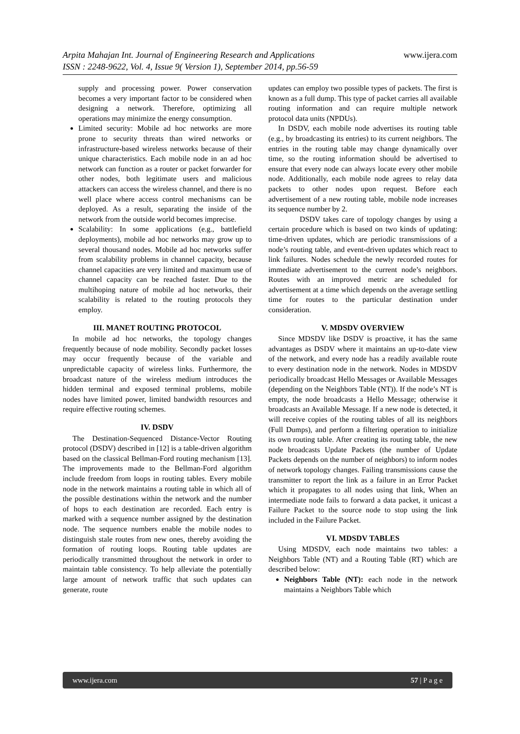www.ijera.com Arpita Mahajan Int. Journal of Engineering Research and Applications
ISSN : 2248-9622, Vol. 4, Issue 9( Version 1), September 2014, pp.56-59
supply and processing power. Power conservation becomes a very important factor to be considered when designing a network. Therefore, optimizing all operations may minimize the energy consumption.
Limited security: Mobile ad hoc networks are more prone to security threats than wired networks or infrastructure-based wireless networks because of their unique characteristics. Each mobile node in an ad hoc network can function as a router or packet forwarder for other nodes, both legitimate users and malicious attackers can access the wireless channel, and there is no well place where access control mechanisms can be deployed. As a result, separating the inside of the network from the outside world becomes imprecise.
Scalability: In some applications (e.g., battlefield deployments), mobile ad hoc networks may grow up to several thousand nodes. Mobile ad hoc networks suffer from scalability problems in channel capacity, because channel capacities are very limited and maximum use of channel capacity can be reached faster. Due to the multihoping nature of mobile ad hoc networks, their scalability is related to the routing protocols they employ.
III. MANET ROUTING PROTOCOL
In mobile ad hoc networks, the topology changes frequently because of node mobility. Secondly packet losses may occur frequently because of the variable and unpredictable capacity of wireless links. Furthermore, the broadcast nature of the wireless medium introduces the hidden terminal and exposed terminal problems, mobile nodes have limited power, limited bandwidth resources and require effective routing schemes.
IV. DSDV
The Destination-Sequenced Distance-Vector Routing protocol (DSDV) described in [12] is a table-driven algorithm based on the classical Bellman-Ford routing mechanism [13]. The improvements made to the Bellman-Ford algorithm include freedom from loops in routing tables. Every mobile node in the network maintains a routing table in which all of the possible destinations within the network and the number of hops to each destination are recorded. Each entry is marked with a sequence number assigned by the destination node. The sequence numbers enable the mobile nodes to distinguish stale routes from new ones, thereby avoiding the formation of routing loops. Routing table updates are periodically transmitted throughout the network in order to maintain table consistency. To help alleviate the potentially large amount of network traffic that such updates can generate, route
updates can employ two possible types of packets. The first is known as a full dump. This type of packet carries all available routing information and can require multiple network protocol data units (NPDUs).
In DSDV, each mobile node advertises its routing table (e.g., by broadcasting its entries) to its current neighbors. The entries in the routing table may change dynamically over time, so the routing information should be advertised to ensure that every node can always locate every other mobile node. Additionally, each mobile node agrees to relay data packets to other nodes upon request. Before each advertisement of a new routing table, mobile node increases its sequence number by 2.
DSDV takes care of topology changes by using a certain procedure which is based on two kinds of updating: time-driven updates, which are periodic transmissions of a node’s routing table, and event-driven updates which react to link failures. Nodes schedule the newly recorded routes for immediate advertisement to the current node’s neighbors. Routes with an improved metric are scheduled for advertisement at a time which depends on the average settling time for routes to the particular destination under consideration.
V. MDSDV OVERVIEW
Since MDSDV like DSDV is proactive, it has the same advantages as DSDV where it maintains an up-to-date view of the network, and every node has a readily available route to every destination node in the network. Nodes in MDSDV periodically broadcast Hello Messages or Available Messages (depending on the Neighbors Table (NT)). If the node’s NT is empty, the node broadcasts a Hello Message; otherwise it broadcasts an Available Message. If a new node is detected, it will receive copies of the routing tables of all its neighbors (Full Dumps), and perform a filtering operation to initialize its own routing table. After creating its routing table, the new node broadcasts Update Packets (the number of Update Packets depends on the number of neighbors) to inform nodes of network topology changes. Failing transmissions cause the transmitter to report the link as a failure in an Error Packet which it propagates to all nodes using that link, When an intermediate node fails to forward a data packet, it unicast a Failure Packet to the source node to stop using the link included in the Failure Packet.
VI. MDSDV TABLES
Using MDSDV, each node maintains two tables: a Neighbors Table (NT) and a Routing Table (RT) which are described below:
Neighbors Table (NT): each node in the network maintains a Neighbors Table which
www.ijera.com 57 | P a g e